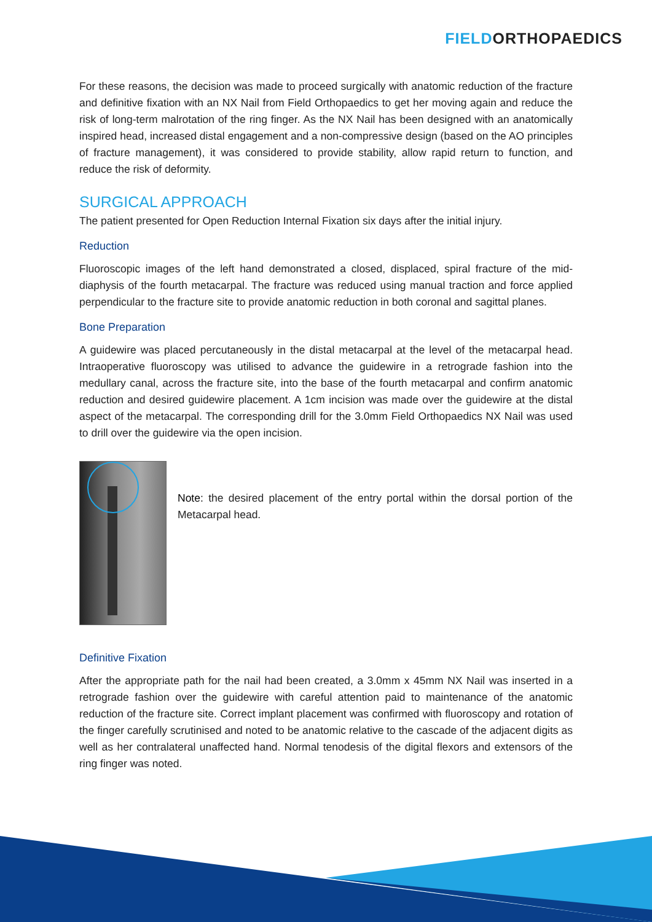FIELD ORTHOPAEDICS
For these reasons, the decision was made to proceed surgically with anatomic reduction of the fracture and definitive fixation with an NX Nail from Field Orthopaedics to get her moving again and reduce the risk of long-term malrotation of the ring finger. As the NX Nail has been designed with an anatomically inspired head, increased distal engagement and a non-compressive design (based on the AO principles of fracture management), it was considered to provide stability, allow rapid return to function, and reduce the risk of deformity.
SURGICAL APPROACH
The patient presented for Open Reduction Internal Fixation six days after the initial injury.
Reduction
Fluoroscopic images of the left hand demonstrated a closed, displaced, spiral fracture of the mid-diaphysis of the fourth metacarpal. The fracture was reduced using manual traction and force applied perpendicular to the fracture site to provide anatomic reduction in both coronal and sagittal planes.
Bone Preparation
A guidewire was placed percutaneously in the distal metacarpal at the level of the metacarpal head. Intraoperative fluoroscopy was utilised to advance the guidewire in a retrograde fashion into the medullary canal, across the fracture site, into the base of the fourth metacarpal and confirm anatomic reduction and desired guidewire placement. A 1cm incision was made over the guidewire at the distal aspect of the metacarpal. The corresponding drill for the 3.0mm Field Orthopaedics NX Nail was used to drill over the guidewire via the open incision.
Note: the desired placement of the entry portal within the dorsal portion of the Metacarpal head.
Definitive Fixation
After the appropriate path for the nail had been created, a 3.0mm x 45mm NX Nail was inserted in a retrograde fashion over the guidewire with careful attention paid to maintenance of the anatomic reduction of the fracture site. Correct implant placement was confirmed with fluoroscopy and rotation of the finger carefully scrutinised and noted to be anatomic relative to the cascade of the adjacent digits as well as her contralateral unaffected hand. Normal tenodesis of the digital flexors and extensors of the ring finger was noted.